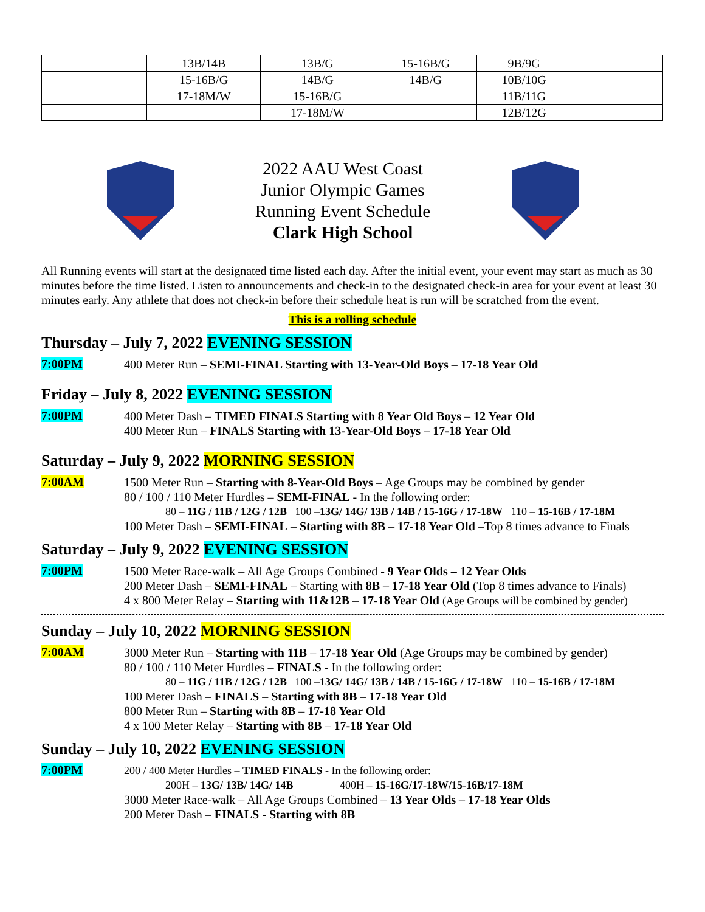| | 13B/14B | 13B/G | 15-16B/G | 9B/9G | |
| | 15-16B/G | 14B/G | 14B/G | 10B/10G | |
| | 17-18M/W | 15-16B/G | | 11B/11G | |
| | | 17-18M/W | | 12B/12G | |
2022 AAU West Coast
Junior Olympic Games
Running Event Schedule
Clark High School
All Running events will start at the designated time listed each day. After the initial event, your event may start as much as 30 minutes before the time listed. Listen to announcements and check-in to the designated check-in area for your event at least 30 minutes early. Any athlete that does not check-in before their schedule heat is run will be scratched from the event.
This is a rolling schedule
Thursday – July 7, 2022 EVENING SESSION
7:00PM
400 Meter Run – SEMI-FINAL Starting with 13-Year-Old Boys – 17-18 Year Old
Friday – July 8, 2022 EVENING SESSION
7:00PM
400 Meter Dash – TIMED FINALS Starting with 8 Year Old Boys – 12 Year Old
400 Meter Run – FINALS Starting with 13-Year-Old Boys – 17-18 Year Old
Saturday – July 9, 2022 MORNING SESSION
7:00AM
1500 Meter Run – Starting with 8-Year-Old Boys – Age Groups may be combined by gender
80 / 100 / 110 Meter Hurdles – SEMI-FINAL - In the following order:
80 – 11G / 11B / 12G / 12B 100 –13G/ 14G/ 13B / 14B / 15-16G / 17-18W 110 – 15-16B / 17-18M
100 Meter Dash – SEMI-FINAL – Starting with 8B – 17-18 Year Old –Top 8 times advance to Finals
Saturday – July 9, 2022 EVENING SESSION
7:00PM
1500 Meter Race-walk – All Age Groups Combined - 9 Year Olds – 12 Year Olds
200 Meter Dash – SEMI-FINAL – Starting with 8B – 17-18 Year Old (Top 8 times advance to Finals)
4 x 800 Meter Relay – Starting with 11&12B – 17-18 Year Old (Age Groups will be combined by gender)
Sunday – July 10, 2022 MORNING SESSION
7:00AM
3000 Meter Run – Starting with 11B – 17-18 Year Old (Age Groups may be combined by gender)
80 / 100 / 110 Meter Hurdles – FINALS - In the following order:
80 – 11G / 11B / 12G / 12B 100 –13G/ 14G/ 13B / 14B / 15-16G / 17-18W 110 – 15-16B / 17-18M
100 Meter Dash – FINALS – Starting with 8B – 17-18 Year Old
800 Meter Run – Starting with 8B – 17-18 Year Old
4 x 100 Meter Relay – Starting with 8B – 17-18 Year Old
Sunday – July 10, 2022 EVENING SESSION
7:00PM
200 / 400 Meter Hurdles – TIMED FINALS - In the following order:
200H – 13G/ 13B/ 14G/ 14B 400H – 15-16G/17-18W/15-16B/17-18M
3000 Meter Race-walk – All Age Groups Combined – 13 Year Olds – 17-18 Year Olds
200 Meter Dash – FINALS - Starting with 8B